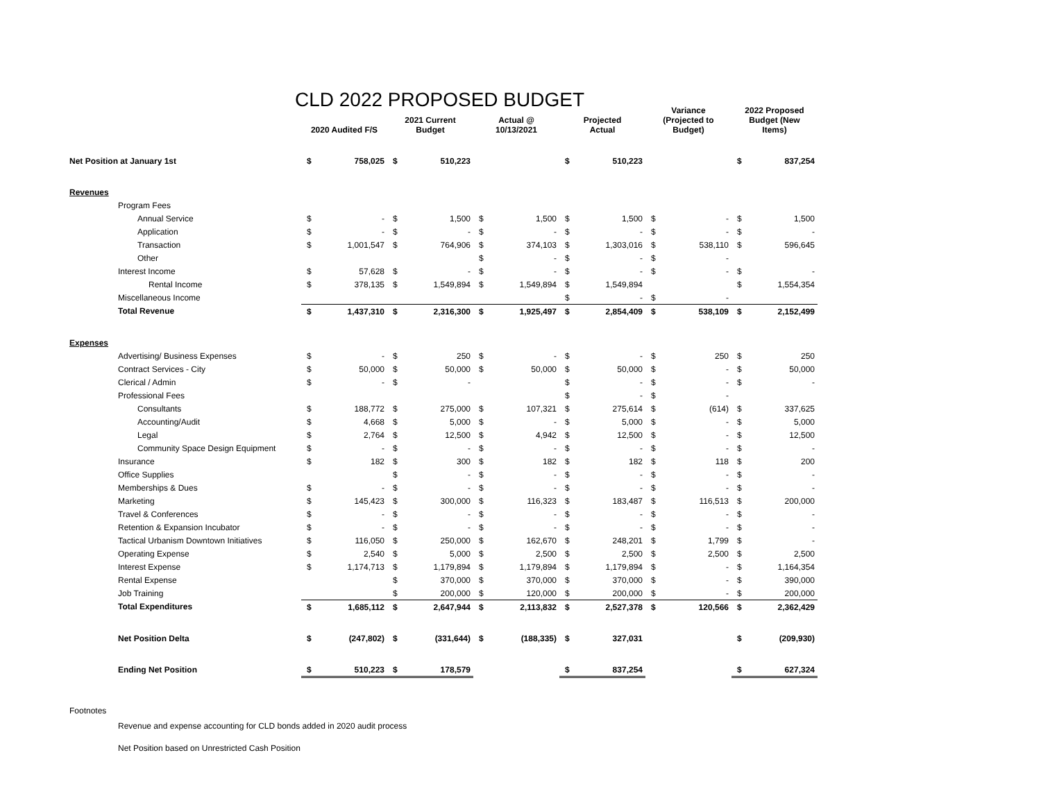CLD 2022 PROPOSED BUDGET
| | 2020 Audited F/S | | 2021 Current Budget | | Actual @ 10/13/2021 | | Projected Actual | | Variance (Projected to Budget) | | 2022 Proposed Budget (New Items) | |
| --- | --- | --- | --- | --- | --- | --- | --- | --- | --- | --- | --- | --- |
| Net Position at January 1st | $ | 758,025 | $ | 510,223 | | | $ | 510,223 | | | $ | 837,254 |
| Revenues | | | | | | | | | | | | |
| Program Fees | | | | | | | | | | | | |
| Annual Service | $ | - | $ | 1,500 | $ | 1,500 | $ | 1,500 | $ | - | $ | 1,500 |
| Application | $ | - | $ | - | $ | - | $ | - | $ | - | $ | - |
| Transaction | $ | 1,001,547 | $ | 764,906 | $ | 374,103 | $ | 1,303,016 | $ | 538,110 | $ | 596,645 |
| Other | | | | | $ | - | $ | - | $ | - | | |
| Interest Income | $ | 57,628 | $ | - | $ | - | $ | - | $ | - | $ | - |
| Rental Income | $ | 378,135 | $ | 1,549,894 | $ | 1,549,894 | $ | 1,549,894 | | | $ | 1,554,354 |
| Miscellaneous Income | | | | | | | $ | - | $ | - | | |
| Total Revenue | $ | 1,437,310 | $ | 2,316,300 | $ | 1,925,497 | $ | 2,854,409 | $ | 538,109 | $ | 2,152,499 |
| Expenses | | | | | | | | | | | | |
| Advertising/ Business Expenses | $ | - | $ | 250 | $ | - | $ | - | $ | 250 | $ | 250 |
| Contract Services - City | $ | 50,000 | $ | 50,000 | $ | 50,000 | $ | 50,000 | $ | - | $ | 50,000 |
| Clerical / Admin | $ | - | $ | - | | | $ | - | $ | - | $ | - |
| Professional Fees | | | | | | | $ | - | $ | - | | |
| Consultants | $ | 188,772 | $ | 275,000 | $ | 107,321 | $ | 275,614 | $ | (614) | $ | 337,625 |
| Accounting/Audit | $ | 4,668 | $ | 5,000 | $ | - | $ | 5,000 | $ | - | $ | 5,000 |
| Legal | $ | 2,764 | $ | 12,500 | $ | 4,942 | $ | 12,500 | $ | - | $ | 12,500 |
| Community Space Design Equipment | $ | - | $ | - | $ | - | $ | - | $ | - | $ | - |
| Insurance | $ | 182 | $ | 300 | $ | 182 | $ | 182 | $ | 118 | $ | 200 |
| Office Supplies | | | $ | - | $ | - | $ | - | $ | - | $ | - |
| Memberships & Dues | $ | - | $ | - | $ | - | $ | - | $ | - | $ | - |
| Marketing | $ | 145,423 | $ | 300,000 | $ | 116,323 | $ | 183,487 | $ | 116,513 | $ | 200,000 |
| Travel & Conferences | $ | - | $ | - | $ | - | $ | - | $ | - | $ | - |
| Retention & Expansion Incubator | $ | - | $ | - | $ | - | $ | - | $ | - | $ | - |
| Tactical Urbanism Downtown Initiatives | $ | 116,050 | $ | 250,000 | $ | 162,670 | $ | 248,201 | $ | 1,799 | $ | - |
| Operating Expense | $ | 2,540 | $ | 5,000 | $ | 2,500 | $ | 2,500 | $ | 2,500 | $ | 2,500 |
| Interest Expense | $ | 1,174,713 | $ | 1,179,894 | $ | 1,179,894 | $ | 1,179,894 | $ | - | $ | 1,164,354 |
| Rental Expense | | | $ | 370,000 | $ | 370,000 | $ | 370,000 | $ | - | $ | 390,000 |
| Job Training | | | $ | 200,000 | $ | 120,000 | $ | 200,000 | $ | - | $ | 200,000 |
| Total Expenditures | $ | 1,685,112 | $ | 2,647,944 | $ | 2,113,832 | $ | 2,527,378 | $ | 120,566 | $ | 2,362,429 |
| Net Position Delta | $ | (247,802) | $ | (331,644) | $ | (188,335) | $ | 327,031 | | | $ | (209,930) |
| Ending Net Position | $ | 510,223 | $ | 178,579 | | | $ | 837,254 | | | $ | 627,324 |
Footnotes
Revenue and expense accounting for CLD bonds added in 2020 audit process
Net Position based on Unrestricted Cash Position